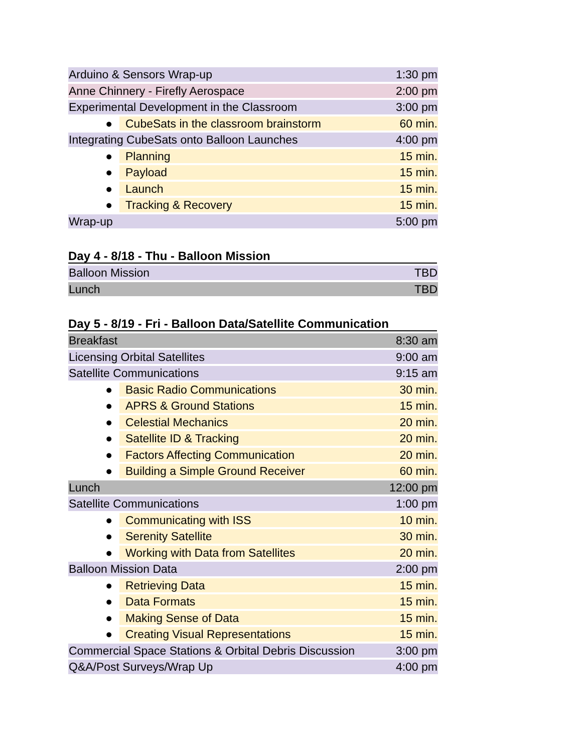| Arduino & Sensors Wrap-up | | 1:30 pm |
| Anne Chinnery - Firefly Aerospace | | 2:00 pm |
| Experimental Development in the Classroom | | 3:00 pm |
| ● | CubeSats in the classroom brainstorm | 60 min. |
| Integrating CubeSats onto Balloon Launches | | 4:00 pm |
| ● | Planning | 15 min. |
| ● | Payload | 15 min. |
| ● | Launch | 15 min. |
| ● | Tracking & Recovery | 15 min. |
| Wrap-up | | 5:00 pm |
Day 4 - 8/18 - Thu - Balloon Mission
| Balloon Mission | TBD |
| Lunch | TBD |
Day 5 - 8/19 - Fri - Balloon Data/Satellite Communication
| Breakfast | | 8:30 am |
| Licensing Orbital Satellites | | 9:00 am |
| Satellite Communications | | 9:15 am |
| ● | Basic Radio Communications | 30 min. |
| ● | APRS & Ground Stations | 15 min. |
| ● | Celestial Mechanics | 20 min. |
| ● | Satellite ID & Tracking | 20 min. |
| ● | Factors Affecting Communication | 20 min. |
| ● | Building a Simple Ground Receiver | 60 min. |
| Lunch | | 12:00 pm |
| Satellite Communications | | 1:00 pm |
| ● | Communicating with ISS | 10 min. |
| ● | Serenity Satellite | 30 min. |
| ● | Working with Data from Satellites | 20 min. |
| Balloon Mission Data | | 2:00 pm |
| ● | Retrieving Data | 15 min. |
| ● | Data Formats | 15 min. |
| ● | Making Sense of Data | 15 min. |
| ● | Creating Visual Representations | 15 min. |
| Commercial Space Stations & Orbital Debris Discussion | | 3:00 pm |
| Q&A/Post Surveys/Wrap Up | | 4:00 pm |